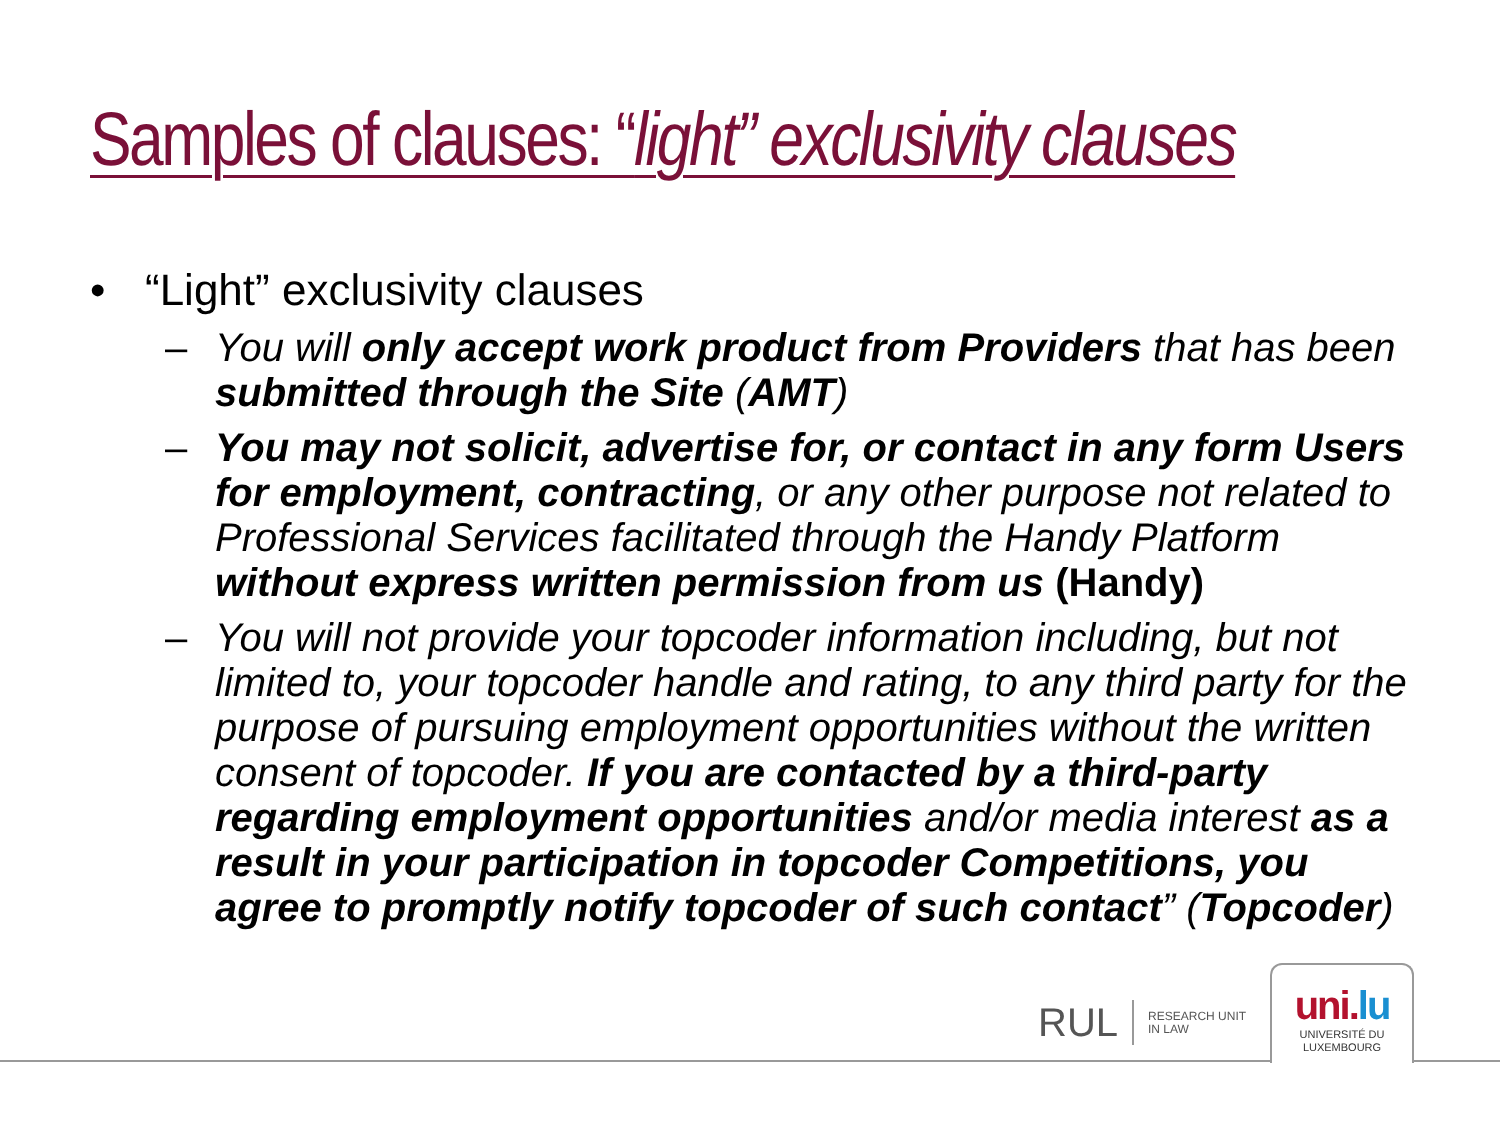Samples of clauses: “light” exclusivity clauses
• “Light” exclusivity clauses
– You will only accept work product from Providers that has been submitted through the Site (AMT)
– You may not solicit, advertise for, or contact in any form Users for employment, contracting, or any other purpose not related to Professional Services facilitated through the Handy Platform without express written permission from us (Handy)
– You will not provide your topcoder information including, but not limited to, your topcoder handle and rating, to any third party for the purpose of pursuing employment opportunities without the written consent of topcoder. If you are contacted by a third-party regarding employment opportunities and/or media interest as a result in your participation in topcoder Competitions, you agree to promptly notify topcoder of such contact” (Topcoder)
RUL RESEARCH UNIT
IN LAW
uni.lu
UNIVERSITÉ DU
LUXEMBOURG